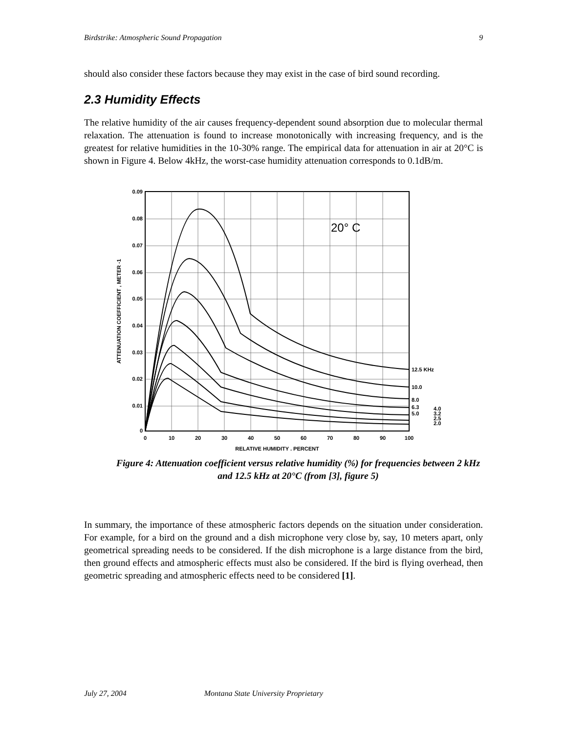Birdstrike: Atmospheric Sound Propagation 9
should also consider these factors because they may exist in the case of bird sound recording.
2.3 Humidity Effects
The relative humidity of the air causes frequency-dependent sound absorption due to molecular thermal relaxation. The attenuation is found to increase monotonically with increasing frequency, and is the greatest for relative humidities in the 10-30% range. The empirical data for attenuation in air at 20°C is shown in Figure 4. Below 4kHz, the worst-case humidity attenuation corresponds to 0.1dB/m.
0.09
0.08
0.07
0.06
0.05
0.04
0.03
0.02
0.01
0
0
10
20
30
40
50
60
70
80
90
100
RELATIVE HUMIDITY , PERCENT
ATTENUATION COEFFICIENT , METER -1
20° C
12.5 KHz
10.0
8.0
6.3
5.0
4.0
3.2
2.5
2.0
Figure 4: Attenuation coefficient versus relative humidity (%) for frequencies between 2 kHz and 12.5 kHz at 20°C (from [3], figure 5)
In summary, the importance of these atmospheric factors depends on the situation under consideration. For example, for a bird on the ground and a dish microphone very close by, say, 10 meters apart, only geometrical spreading needs to be considered. If the dish microphone is a large distance from the bird, then ground effects and atmospheric effects must also be considered. If the bird is flying overhead, then geometric spreading and atmospheric effects need to be considered [1].
July 27, 2004 Montana State University Proprietary